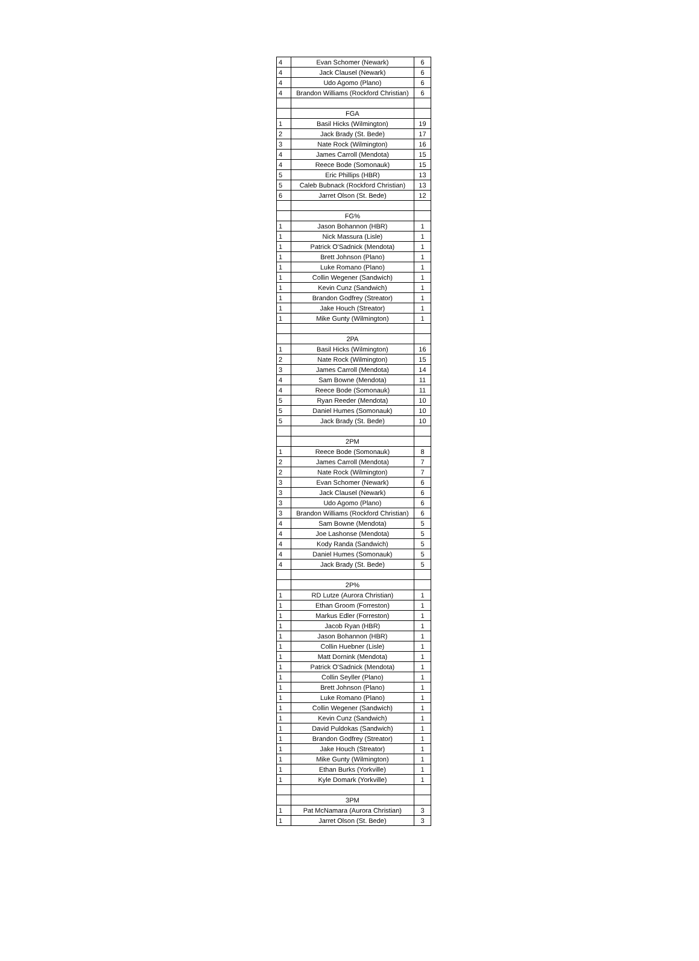| 4 | Evan Schomer (Newark) | 6 |
| 4 | Jack Clausel (Newark) | 6 |
| 4 | Udo Agomo (Plano) | 6 |
| 4 | Brandon Williams (Rockford Christian) | 6 |
| | FGA | |
| 1 | Basil Hicks (Wilmington) | 19 |
| 2 | Jack Brady (St. Bede) | 17 |
| 3 | Nate Rock (Wilmington) | 16 |
| 4 | James Carroll (Mendota) | 15 |
| 4 | Reece Bode (Somonauk) | 15 |
| 5 | Eric Phillips (HBR) | 13 |
| 5 | Caleb Bubnack (Rockford Christian) | 13 |
| 6 | Jarret Olson (St. Bede) | 12 |
| | FG% | |
| 1 | Jason Bohannon (HBR) | 1 |
| 1 | Nick Massura (Lisle) | 1 |
| 1 | Patrick O'Sadnick (Mendota) | 1 |
| 1 | Brett Johnson (Plano) | 1 |
| 1 | Luke Romano (Plano) | 1 |
| 1 | Collin Wegener (Sandwich) | 1 |
| 1 | Kevin Cunz (Sandwich) | 1 |
| 1 | Brandon Godfrey (Streator) | 1 |
| 1 | Jake Houch (Streator) | 1 |
| 1 | Mike Gunty (Wilmington) | 1 |
| | 2PA | |
| 1 | Basil Hicks (Wilmington) | 16 |
| 2 | Nate Rock (Wilmington) | 15 |
| 3 | James Carroll (Mendota) | 14 |
| 4 | Sam Bowne (Mendota) | 11 |
| 4 | Reece Bode (Somonauk) | 11 |
| 5 | Ryan Reeder (Mendota) | 10 |
| 5 | Daniel Humes (Somonauk) | 10 |
| 5 | Jack Brady (St. Bede) | 10 |
| | 2PM | |
| 1 | Reece Bode (Somonauk) | 8 |
| 2 | James Carroll (Mendota) | 7 |
| 2 | Nate Rock (Wilmington) | 7 |
| 3 | Evan Schomer (Newark) | 6 |
| 3 | Jack Clausel (Newark) | 6 |
| 3 | Udo Agomo (Plano) | 6 |
| 3 | Brandon Williams (Rockford Christian) | 6 |
| 4 | Sam Bowne (Mendota) | 5 |
| 4 | Joe Lashonse (Mendota) | 5 |
| 4 | Kody Randa (Sandwich) | 5 |
| 4 | Daniel Humes (Somonauk) | 5 |
| 4 | Jack Brady (St. Bede) | 5 |
| | 2P% | |
| 1 | RD Lutze (Aurora Christian) | 1 |
| 1 | Ethan Groom (Forreston) | 1 |
| 1 | Markus Edler (Forreston) | 1 |
| 1 | Jacob Ryan (HBR) | 1 |
| 1 | Jason Bohannon (HBR) | 1 |
| 1 | Collin Huebner (Lisle) | 1 |
| 1 | Matt Dornink (Mendota) | 1 |
| 1 | Patrick O'Sadnick (Mendota) | 1 |
| 1 | Collin Seyller (Plano) | 1 |
| 1 | Brett Johnson (Plano) | 1 |
| 1 | Luke Romano (Plano) | 1 |
| 1 | Collin Wegener (Sandwich) | 1 |
| 1 | Kevin Cunz (Sandwich) | 1 |
| 1 | David Puldokas (Sandwich) | 1 |
| 1 | Brandon Godfrey (Streator) | 1 |
| 1 | Jake Houch (Streator) | 1 |
| 1 | Mike Gunty (Wilmington) | 1 |
| 1 | Ethan Burks (Yorkville) | 1 |
| 1 | Kyle Domark (Yorkville) | 1 |
| | 3PM | |
| 1 | Pat McNamara (Aurora Christian) | 3 |
| 1 | Jarret Olson (St. Bede) | 3 |